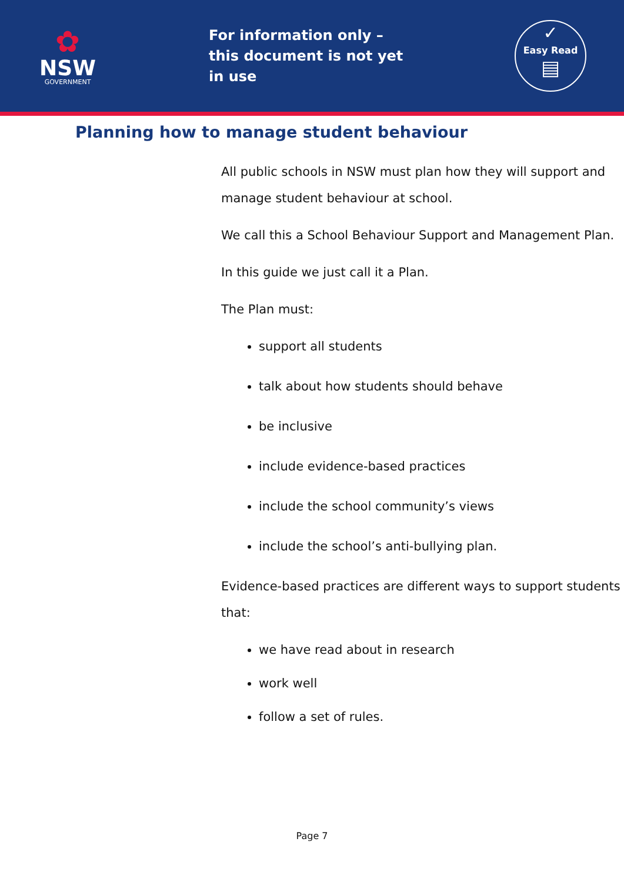✿
NSW
GOVERNMENT
For information only –
this document is not yet in use
✓
Easy Read
▤
Planning how to manage student behaviour
All public schools in NSW must plan how they will support and manage student behaviour at school.
We call this a School Behaviour Support and Management Plan.
In this guide we just call it a Plan.
The Plan must:
support all students
talk about how students should behave
be inclusive
include evidence-based practices
include the school community’s views
include the school’s anti-bullying plan.
Evidence-based practices are different ways to support students that:
we have read about in research
work well
follow a set of rules.
Page 7